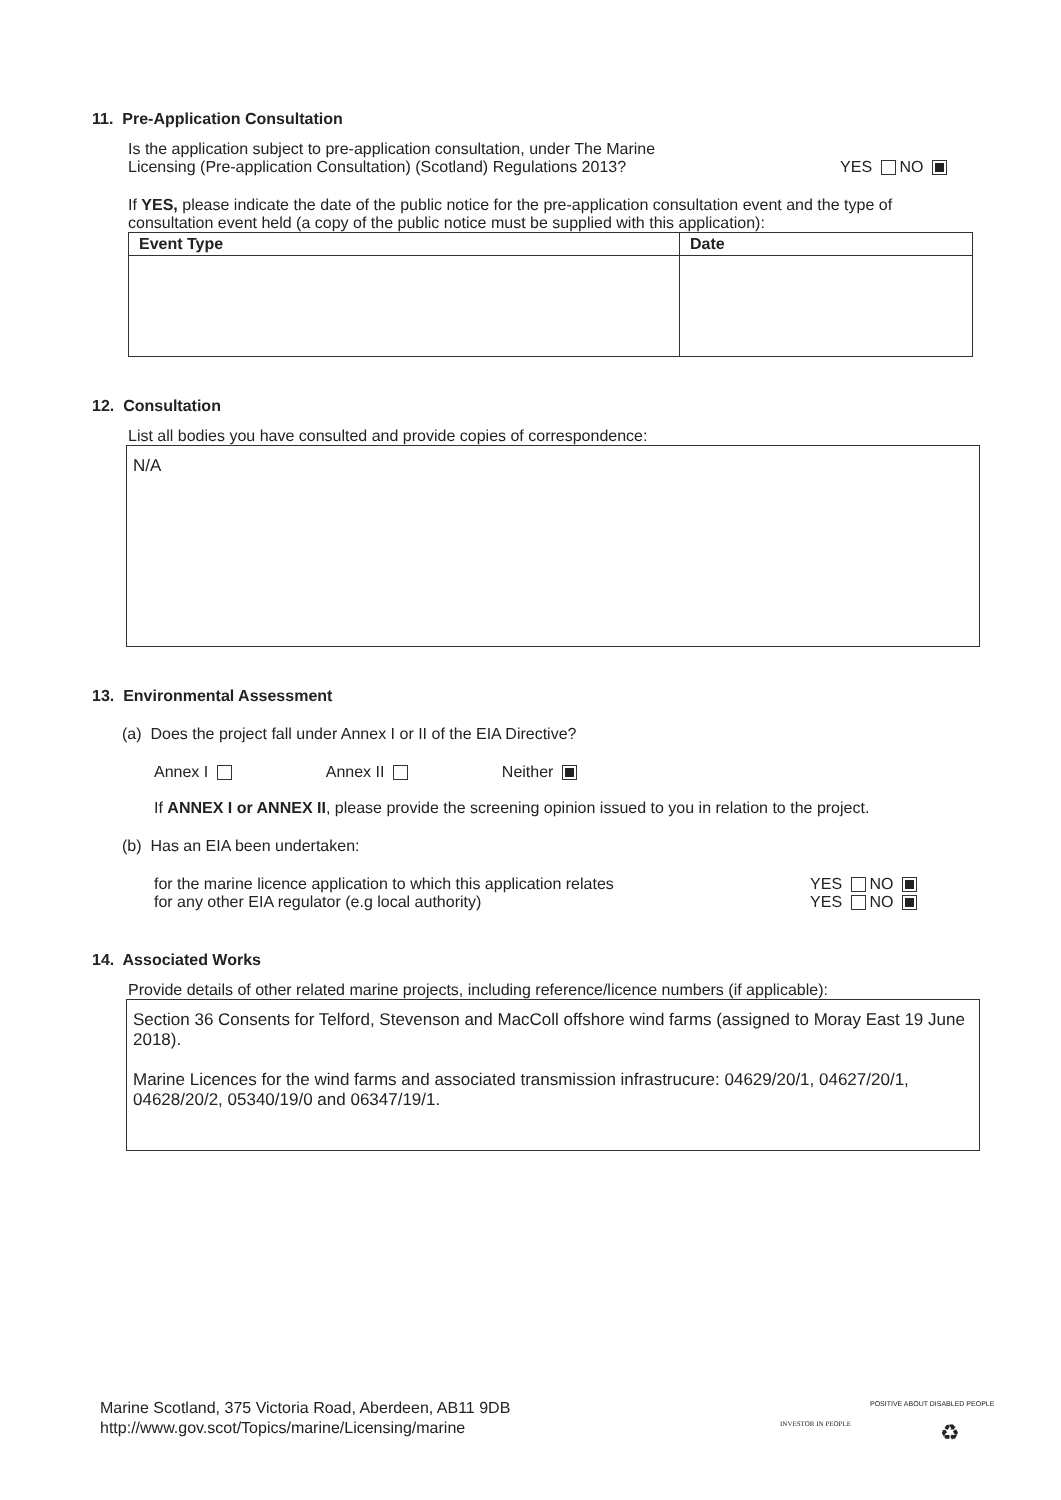11. Pre-Application Consultation
Is the application subject to pre-application consultation, under The Marine
Licensing (Pre-application Consultation) (Scotland) Regulations 2013?
YES NO
If YES, please indicate the date of the public notice for the pre-application consultation event and the type of consultation event held (a copy of the public notice must be supplied with this application):
| Event Type | Date |
| --- | --- |
12. Consultation
List all bodies you have consulted and provide copies of correspondence:
N/A
13. Environmental Assessment
(a) Does the project fall under Annex I or II of the EIA Directive?
Annex I Annex II Neither
If ANNEX I or ANNEX II, please provide the screening opinion issued to you in relation to the project.
(b) Has an EIA been undertaken:
for the marine licence application to which this application relates
for any other EIA regulator (e.g local authority)
YES NO
YES NO
14. Associated Works
Provide details of other related marine projects, including reference/licence numbers (if applicable):
Section 36 Consents for Telford, Stevenson and MacColl offshore wind farms (assigned to Moray East 19 June 2018).
Marine Licences for the wind farms and associated transmission infrastrucure: 04629/20/1, 04627/20/1, 04628/20/2, 05340/19/0 and 06347/19/1.
Marine Scotland, 375 Victoria Road, Aberdeen, AB11 9DB
http://www.gov.scot/Topics/marine/Licensing/marine
INVESTOR IN PEOPLE
POSITIVE ABOUT DISABLED PEOPLE
♻